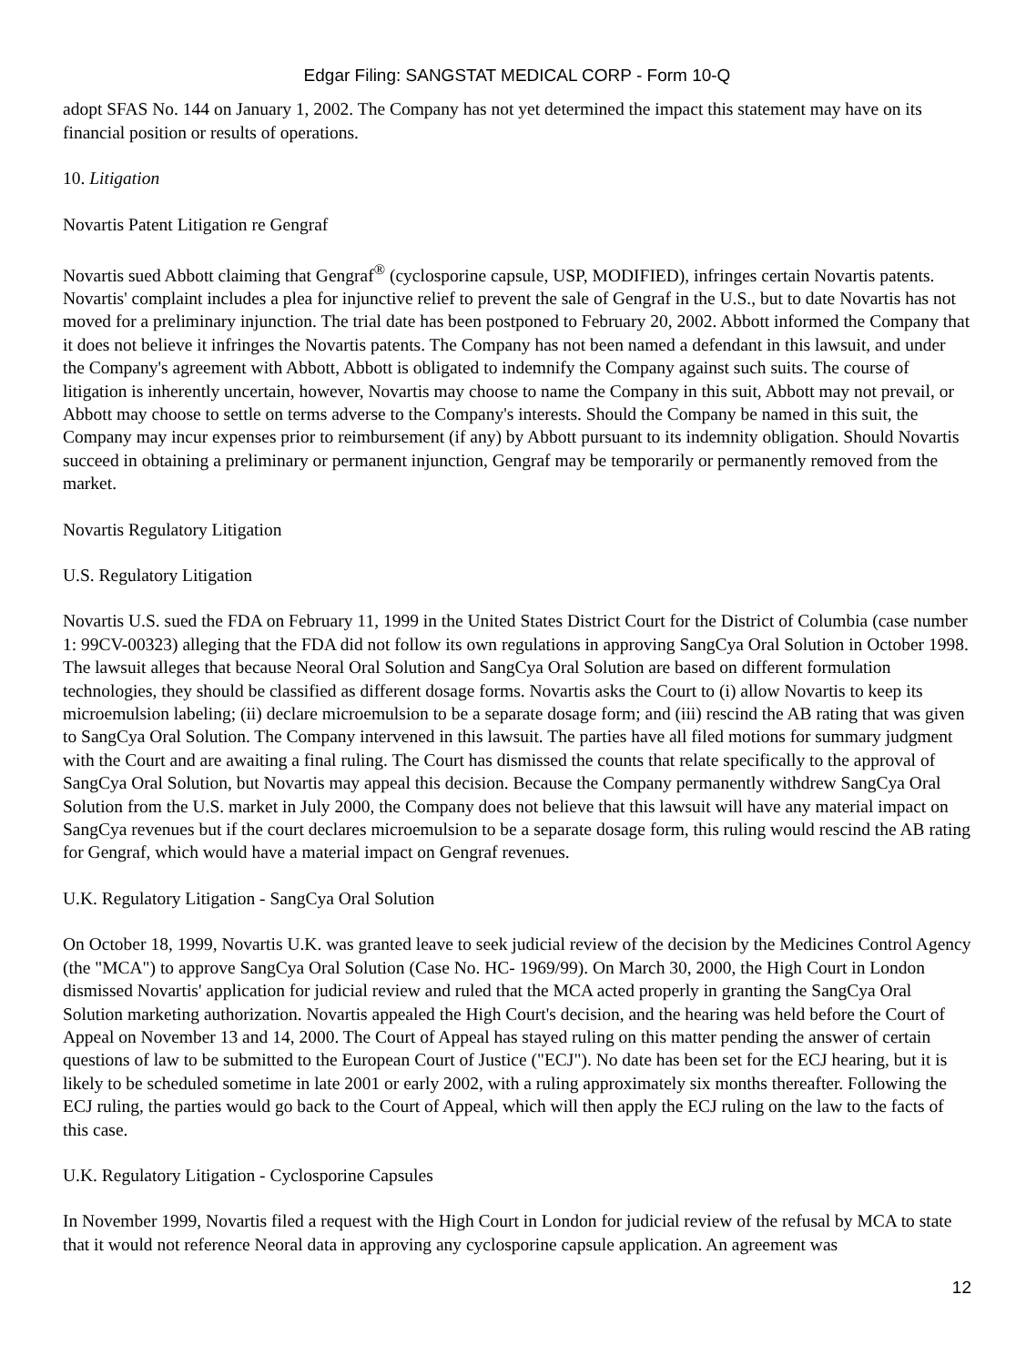Edgar Filing: SANGSTAT MEDICAL CORP - Form 10-Q
adopt SFAS No. 144 on January 1, 2002. The Company has not yet determined the impact this statement may have on its financial position or results of operations.
10. Litigation
Novartis Patent Litigation re Gengraf
Novartis sued Abbott claiming that Gengraf<sup>®</sup> (cyclosporine capsule, USP, MODIFIED), infringes certain Novartis patents. Novartis' complaint includes a plea for injunctive relief to prevent the sale of Gengraf in the U.S., but to date Novartis has not moved for a preliminary injunction. The trial date has been postponed to February 20, 2002. Abbott informed the Company that it does not believe it infringes the Novartis patents. The Company has not been named a defendant in this lawsuit, and under the Company's agreement with Abbott, Abbott is obligated to indemnify the Company against such suits. The course of litigation is inherently uncertain, however, Novartis may choose to name the Company in this suit, Abbott may not prevail, or Abbott may choose to settle on terms adverse to the Company's interests. Should the Company be named in this suit, the Company may incur expenses prior to reimbursement (if any) by Abbott pursuant to its indemnity obligation. Should Novartis succeed in obtaining a preliminary or permanent injunction, Gengraf may be temporarily or permanently removed from the market.
Novartis Regulatory Litigation
U.S. Regulatory Litigation
Novartis U.S. sued the FDA on February 11, 1999 in the United States District Court for the District of Columbia (case number 1: 99CV-00323) alleging that the FDA did not follow its own regulations in approving SangCya Oral Solution in October 1998. The lawsuit alleges that because Neoral Oral Solution and SangCya Oral Solution are based on different formulation technologies, they should be classified as different dosage forms. Novartis asks the Court to (i) allow Novartis to keep its microemulsion labeling; (ii) declare microemulsion to be a separate dosage form; and (iii) rescind the AB rating that was given to SangCya Oral Solution. The Company intervened in this lawsuit. The parties have all filed motions for summary judgment with the Court and are awaiting a final ruling. The Court has dismissed the counts that relate specifically to the approval of SangCya Oral Solution, but Novartis may appeal this decision. Because the Company permanently withdrew SangCya Oral Solution from the U.S. market in July 2000, the Company does not believe that this lawsuit will have any material impact on SangCya revenues but if the court declares microemulsion to be a separate dosage form, this ruling would rescind the AB rating for Gengraf, which would have a material impact on Gengraf revenues.
U.K. Regulatory Litigation - SangCya Oral Solution
On October 18, 1999, Novartis U.K. was granted leave to seek judicial review of the decision by the Medicines Control Agency (the "MCA") to approve SangCya Oral Solution (Case No. HC- 1969/99). On March 30, 2000, the High Court in London dismissed Novartis' application for judicial review and ruled that the MCA acted properly in granting the SangCya Oral Solution marketing authorization. Novartis appealed the High Court's decision, and the hearing was held before the Court of Appeal on November 13 and 14, 2000. The Court of Appeal has stayed ruling on this matter pending the answer of certain questions of law to be submitted to the European Court of Justice ("ECJ"). No date has been set for the ECJ hearing, but it is likely to be scheduled sometime in late 2001 or early 2002, with a ruling approximately six months thereafter. Following the ECJ ruling, the parties would go back to the Court of Appeal, which will then apply the ECJ ruling on the law to the facts of this case.
U.K. Regulatory Litigation - Cyclosporine Capsules
In November 1999, Novartis filed a request with the High Court in London for judicial review of the refusal by MCA to state that it would not reference Neoral data in approving any cyclosporine capsule application. An agreement was
12